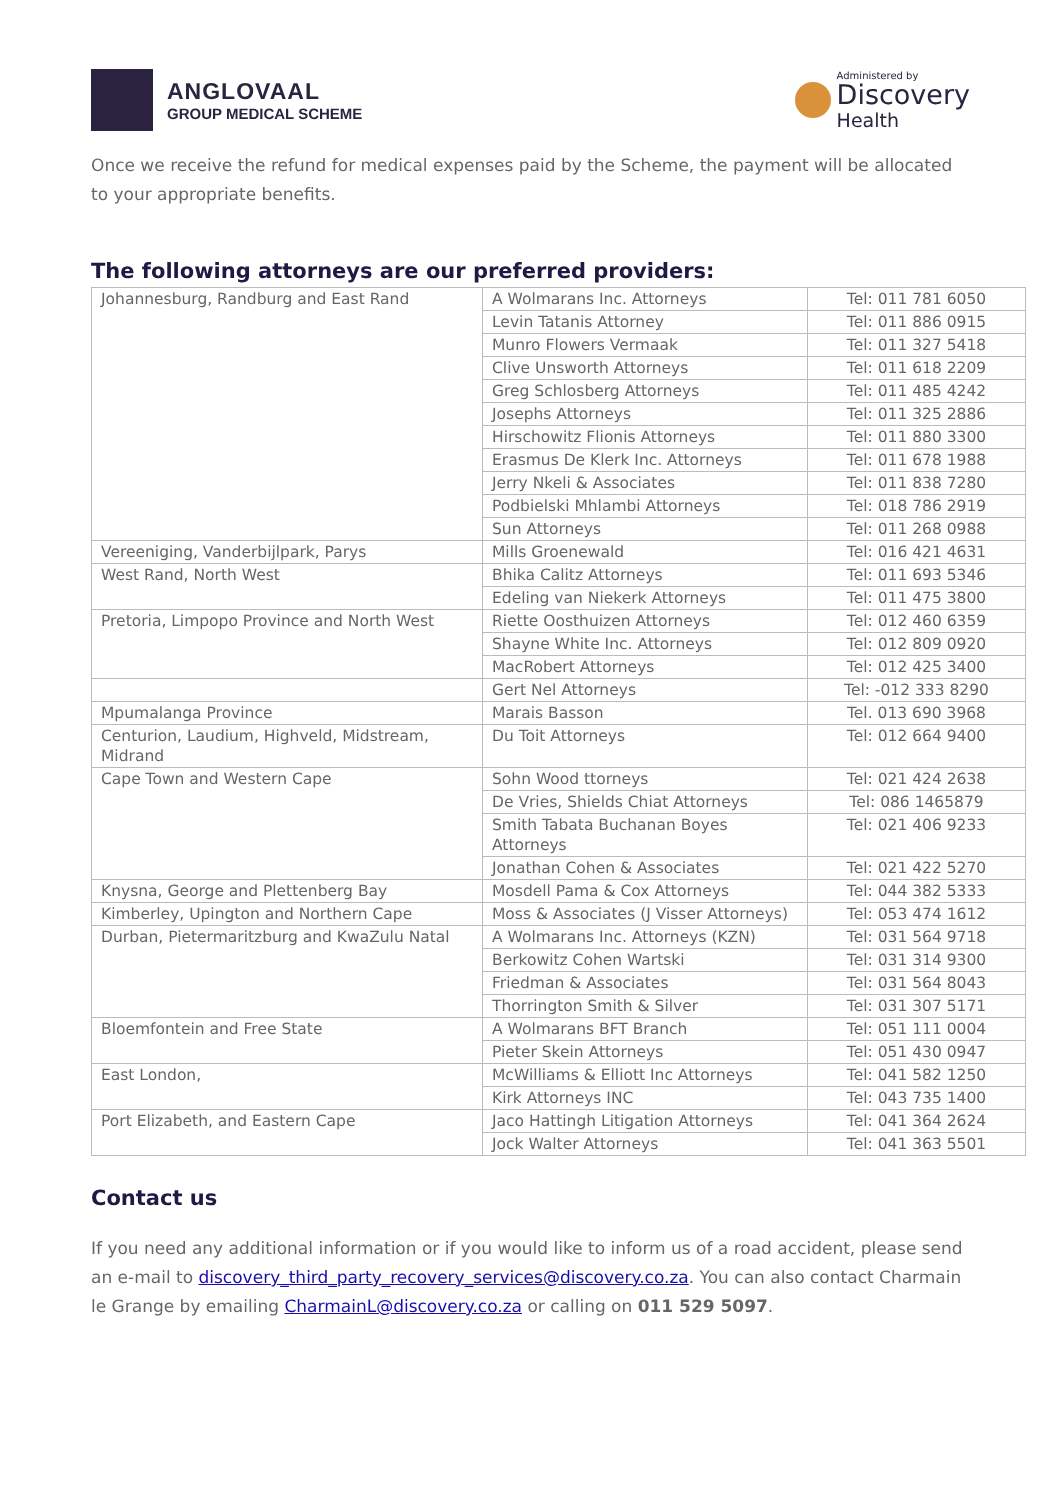ANGLOVAAL
GROUP MEDICAL SCHEME
Administered by
Discovery
Health
Once we receive the refund for medical expenses paid by the Scheme, the payment will be allocated to your appropriate benefits.
The following attorneys are our preferred providers:
| Johannesburg, Randburg and East Rand | A Wolmarans Inc. Attorneys | Tel: 011 781 6050 |
| | Levin Tatanis Attorney | Tel: 011 886 0915 |
| | Munro Flowers Vermaak | Tel: 011 327 5418 |
| | Clive Unsworth Attorneys | Tel: 011 618 2209 |
| | Greg Schlosberg Attorneys | Tel: 011 485 4242 |
| | Josephs Attorneys | Tel: 011 325 2886 |
| | Hirschowitz Flionis Attorneys | Tel: 011 880 3300 |
| | Erasmus De Klerk Inc. Attorneys | Tel: 011 678 1988 |
| | Jerry Nkeli & Associates | Tel: 011 838 7280 |
| | Podbielski Mhlambi Attorneys | Tel: 018 786 2919 |
| | Sun Attorneys | Tel: 011 268 0988 |
| Vereeniging, Vanderbijlpark, Parys | Mills Groenewald | Tel: 016 421 4631 |
| West Rand, North West | Bhika Calitz Attorneys | Tel: 011 693 5346 |
| | Edeling van Niekerk Attorneys | Tel: 011 475 3800 |
| Pretoria, Limpopo Province and North West | Riette Oosthuizen Attorneys | Tel: 012 460 6359 |
| | Shayne White Inc. Attorneys | Tel: 012 809 0920 |
| | MacRobert Attorneys | Tel: 012 425 3400 |
| | Gert Nel Attorneys | Tel: -012 333 8290 |
| Mpumalanga Province | Marais Basson | Tel. 013 690 3968 |
| Centurion, Laudium, Highveld, Midstream, Midrand | Du Toit Attorneys | Tel: 012 664 9400 |
| Cape Town and Western Cape | Sohn Wood ttorneys | Tel: 021 424 2638 |
| | De Vries, Shields Chiat Attorneys | Tel: 086 1465879 |
| | Smith Tabata Buchanan Boyes Attorneys | Tel: 021 406 9233 |
| | Jonathan Cohen & Associates | Tel: 021 422 5270 |
| Knysna, George and Plettenberg Bay | Mosdell Pama & Cox Attorneys | Tel: 044 382 5333 |
| Kimberley, Upington and Northern Cape | Moss & Associates (J Visser Attorneys) | Tel: 053 474 1612 |
| Durban, Pietermaritzburg and KwaZulu Natal | A Wolmarans Inc. Attorneys (KZN) | Tel: 031 564 9718 |
| | Berkowitz Cohen Wartski | Tel: 031 314 9300 |
| | Friedman & Associates | Tel: 031 564 8043 |
| | Thorrington Smith & Silver | Tel: 031 307 5171 |
| Bloemfontein and Free State | A Wolmarans BFT Branch | Tel: 051 111 0004 |
| | Pieter Skein Attorneys | Tel: 051 430 0947 |
| East London, | McWilliams & Elliott Inc Attorneys | Tel: 041 582 1250 |
| | Kirk Attorneys INC | Tel: 043 735 1400 |
| Port Elizabeth, and Eastern Cape | Jaco Hattingh Litigation Attorneys | Tel: 041 364 2624 |
| | Jock Walter Attorneys | Tel: 041 363 5501 |
Contact us
If you need any additional information or if you would like to inform us of a road accident, please send an e-mail to discovery_third_party_recovery_services@discovery.co.za. You can also contact Charmain le Grange by emailing CharmainL@discovery.co.za or calling on 011 529 5097.